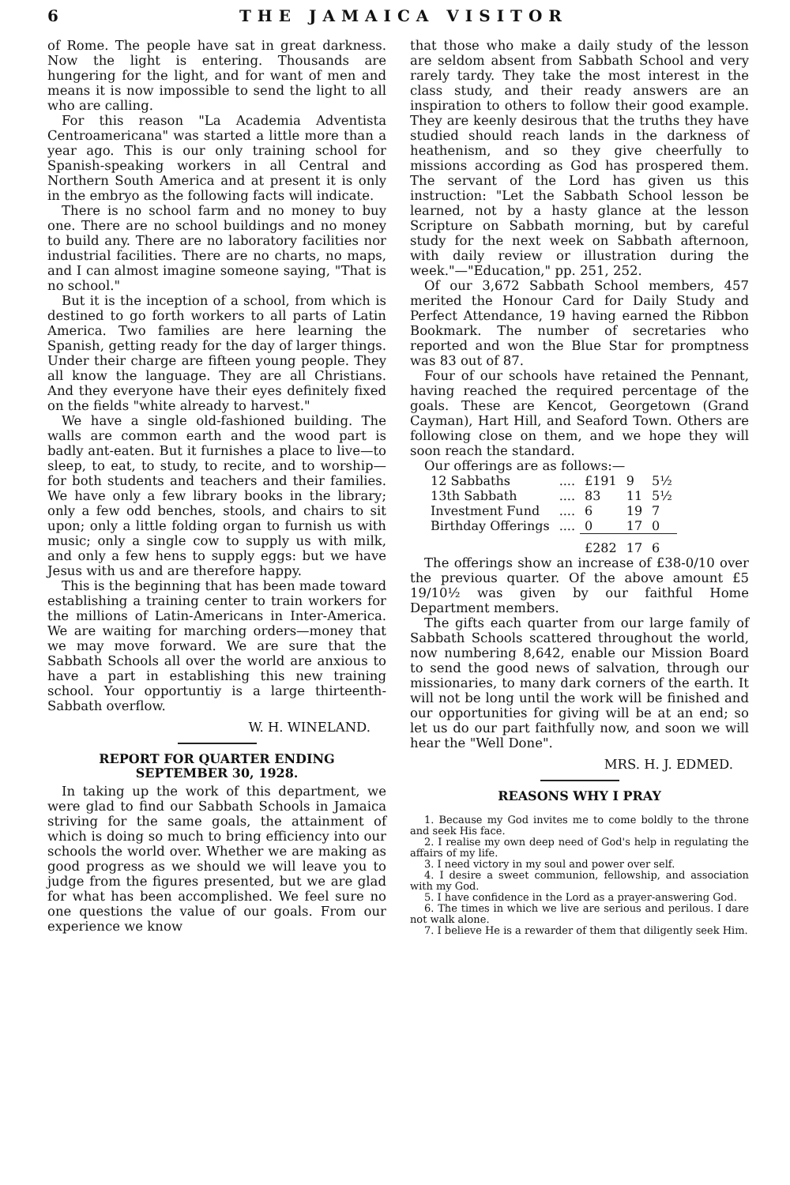6 THE JAMAICA VISITOR
of Rome. The people have sat in great darkness. Now the light is entering. Thousands are hungering for the light, and for want of men and means it is now impossible to send the light to all who are calling.
For this reason "La Academia Adventista Centroamericana" was started a little more than a year ago. This is our only training school for Spanish-speaking workers in all Central and Northern South America and at present it is only in the embryo as the following facts will indicate.
There is no school farm and no money to buy one. There are no school buildings and no money to build any. There are no laboratory facilities nor industrial facilities. There are no charts, no maps, and I can almost imagine someone saying, "That is no school."
But it is the inception of a school, from which is destined to go forth workers to all parts of Latin America. Two families are here learning the Spanish, getting ready for the day of larger things. Under their charge are fifteen young people. They all know the language. They are all Christians. And they everyone have their eyes definitely fixed on the fields "white already to harvest."
We have a single old-fashioned building. The walls are common earth and the wood part is badly ant-eaten. But it furnishes a place to live—to sleep, to eat, to study, to recite, and to worship—for both students and teachers and their families. We have only a few library books in the library; only a few odd benches, stools, and chairs to sit upon; only a little folding organ to furnish us with music; only a single cow to supply us with milk, and only a few hens to supply eggs: but we have Jesus with us and are therefore happy.
This is the beginning that has been made toward establishing a training center to train workers for the millions of Latin-Americans in Inter-America. We are waiting for marching orders—money that we may move forward. We are sure that the Sabbath Schools all over the world are anxious to have a part in establishing this new training school. Your opportuntiy is a large thirteenth-Sabbath overflow.
W. H. WINELAND.
REPORT FOR QUARTER ENDING
SEPTEMBER 30, 1928.
In taking up the work of this department, we were glad to find our Sabbath Schools in Jamaica striving for the same goals, the attainment of which is doing so much to bring efficiency into our schools the world over. Whether we are making as good progress as we should we will leave you to judge from the figures presented, but we are glad for what has been accomplished. We feel sure no one questions the value of our goals. From our experience we know
that those who make a daily study of the lesson are seldom absent from Sabbath School and very rarely tardy. They take the most interest in the class study, and their ready answers are an inspiration to others to follow their good example. They are keenly desirous that the truths they have studied should reach lands in the darkness of heathenism, and so they give cheerfully to missions according as God has prospered them. The servant of the Lord has given us this instruction: "Let the Sabbath School lesson be learned, not by a hasty glance at the lesson Scripture on Sabbath morning, but by careful study for the next week on Sabbath afternoon, with daily review or illustration during the week."—"Education," pp. 251, 252.
Of our 3,672 Sabbath School members, 457 merited the Honour Card for Daily Study and Perfect Attendance, 19 having earned the Ribbon Bookmark. The number of secretaries who reported and won the Blue Star for promptness was 83 out of 87.
Four of our schools have retained the Pennant, having reached the required percentage of the goals. These are Kencot, Georgetown (Grand Cayman), Hart Hill, and Seaford Town. Others are following close on them, and we hope they will soon reach the standard.
Our offerings are as follows:—
| 12 Sabbaths | .... | £191 | 9 | 5½ |
| 13th Sabbath | .... | 83 | 11 | 5½ |
| Investment Fund | .... | 6 | 19 | 7 |
| Birthday Offerings | .... | 0 | 17 | 0 |
| | | £282 | 17 | 6 |
The offerings show an increase of £38-0/10 over the previous quarter. Of the above amount £5 19/10½ was given by our faithful Home Department members.
The gifts each quarter from our large family of Sabbath Schools scattered throughout the world, now numbering 8,642, enable our Mission Board to send the good news of salvation, through our missionaries, to many dark corners of the earth. It will not be long until the work will be finished and our opportunities for giving will be at an end; so let us do our part faithfully now, and soon we will hear the "Well Done".
MRS. H. J. EDMED.
REASONS WHY I PRAY
1. Because my God invites me to come boldly to the throne and seek His face.
2. I realise my own deep need of God's help in regulating the affairs of my life.
3. I need victory in my soul and power over self.
4. I desire a sweet communion, fellowship, and association with my God.
5. I have confidence in the Lord as a prayer-answering God.
6. The times in which we live are serious and perilous. I dare not walk alone.
7. I believe He is a rewarder of them that diligently seek Him.